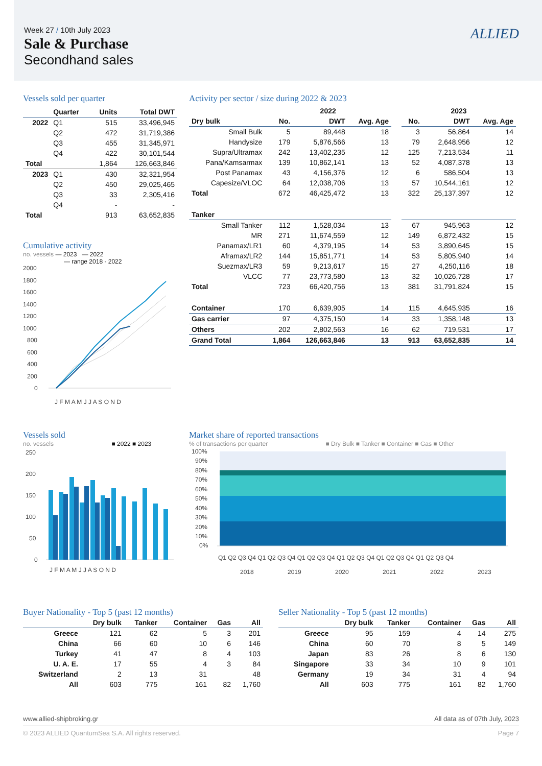Week 27 / 10th July 2023
Sale & Purchase
Secondhand sales
ALLIED
Vessels sold per quarter
| | Quarter | Units | Total DWT |
| --- | --- | --- | --- |
| 2022 | Q1 | 515 | 33,496,945 |
| | Q2 | 472 | 31,719,386 |
| | Q3 | 455 | 31,345,971 |
| | Q4 | 422 | 30,101,544 |
| Total | | 1,864 | 126,663,846 |
| 2023 | Q1 | 430 | 32,321,954 |
| | Q2 | 450 | 29,025,465 |
| | Q3 | 33 | 2,305,416 |
| | Q4 | - | - |
| Total | | 913 | 63,652,835 |
Cumulative activity
no. vessels — 2023 — 2022
— range 2018 - 2022
2000
1800
1600
1400
1200
1000
800
600
400
200
0
J F M A M J J A S O N D
Activity per sector / size during 2022 & 2023
| | 2022 | | | | 2023 | | |
| --- | --- | --- | --- | --- | --- | --- | --- |
| Dry bulk | No. | DWT | Avg. Age | | No. | DWT | Avg. Age |
| Small Bulk | 5 | 89,448 | 18 | | 3 | 56,864 | 14 |
| Handysize | 179 | 5,876,566 | 13 | | 79 | 2,648,956 | 12 |
| Supra/Ultramax | 242 | 13,402,235 | 12 | | 125 | 7,213,534 | 11 |
| Pana/Kamsarmax | 139 | 10,862,141 | 13 | | 52 | 4,087,378 | 13 |
| Post Panamax | 43 | 4,156,376 | 12 | | 6 | 586,504 | 13 |
| Capesize/VLOC | 64 | 12,038,706 | 13 | | 57 | 10,544,161 | 12 |
| Total | 672 | 46,425,472 | 13 | | 322 | 25,137,397 | 12 |
| Tanker | | | | | | | |
| Small Tanker | 112 | 1,528,034 | 13 | | 67 | 945,963 | 12 |
| MR | 271 | 11,674,559 | 12 | | 149 | 6,872,432 | 15 |
| Panamax/LR1 | 60 | 4,379,195 | 14 | | 53 | 3,890,645 | 15 |
| Aframax/LR2 | 144 | 15,851,771 | 14 | | 53 | 5,805,940 | 14 |
| Suezmax/LR3 | 59 | 9,213,617 | 15 | | 27 | 4,250,116 | 18 |
| VLCC | 77 | 23,773,580 | 13 | | 32 | 10,026,728 | 17 |
| Total | 723 | 66,420,756 | 13 | | 381 | 31,791,824 | 15 |
| Container | 170 | 6,639,905 | 14 | | 115 | 4,645,935 | 16 |
| Gas carrier | 97 | 4,375,150 | 14 | | 33 | 1,358,148 | 13 |
| Others | 202 | 2,802,563 | 16 | | 62 | 719,531 | 17 |
| Grand Total | 1,864 | 126,663,846 | 13 | | 913 | 63,652,835 | 14 |
Vessels sold
no. vessels ■ 2022 ■ 2023
250
200
150
100
50
0
J F M A M J J A S O N D
Market share of reported transactions
% of transactions per quarter ■ Dry Bulk ■ Tanker ■ Container ■ Gas ■ Other
100%
90%
80%
70%
60%
50%
40%
30%
20%
10%
0%
Q1 Q2 Q3 Q4 Q1 Q2 Q3 Q4 Q1 Q2 Q3 Q4 Q1 Q2 Q3 Q4 Q1 Q2 Q3 Q4 Q1 Q2 Q3 Q4
2018
2019
2020
2021
2022
2023
Buyer Nationality - Top 5 (past 12 months)
| | Dry bulk | Tanker | Container | Gas | All |
| --- | --- | --- | --- | --- | --- |
| Greece | 121 | 62 | 5 | 3 | 201 |
| China | 66 | 60 | 10 | 6 | 146 |
| Turkey | 41 | 47 | 8 | 4 | 103 |
| U. A. E. | 17 | 55 | 4 | 3 | 84 |
| Switzerland | 2 | 13 | 31 | | 48 |
| All | 603 | 775 | 161 | 82 | 1,760 |
Seller Nationality - Top 5 (past 12 months)
| | Dry bulk | Tanker | Container | Gas | All |
| --- | --- | --- | --- | --- | --- |
| Greece | 95 | 159 | 4 | 14 | 275 |
| China | 60 | 70 | 8 | 5 | 149 |
| Japan | 83 | 26 | 8 | 6 | 130 |
| Singapore | 33 | 34 | 10 | 9 | 101 |
| Germany | 19 | 34 | 31 | 4 | 94 |
| All | 603 | 775 | 161 | 82 | 1,760 |
www.allied-shipbroking.gr All data as of 07th July, 2023
© 2023 ALLIED QuantumSea S.A. All rights reserved. Page 7